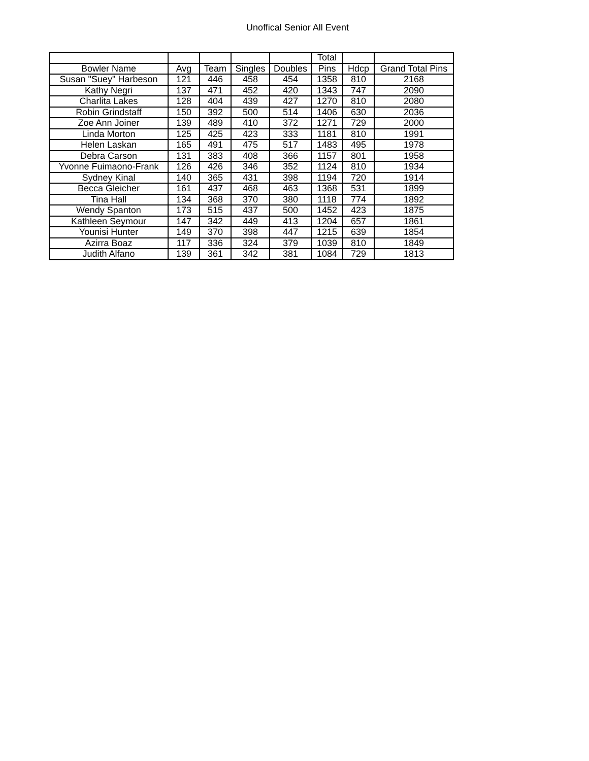Unoffical Senior All Event
| | | | | | Total | | |
| --- | --- | --- | --- | --- | --- | --- | --- |
| Bowler Name | Avg | Team | Singles | Doubles | Pins | Hdcp | Grand Total Pins |
| Susan "Suey" Harbeson | 121 | 446 | 458 | 454 | 1358 | 810 | 2168 |
| Kathy Negri | 137 | 471 | 452 | 420 | 1343 | 747 | 2090 |
| Charlita Lakes | 128 | 404 | 439 | 427 | 1270 | 810 | 2080 |
| Robin Grindstaff | 150 | 392 | 500 | 514 | 1406 | 630 | 2036 |
| Zoe Ann Joiner | 139 | 489 | 410 | 372 | 1271 | 729 | 2000 |
| Linda Morton | 125 | 425 | 423 | 333 | 1181 | 810 | 1991 |
| Helen Laskan | 165 | 491 | 475 | 517 | 1483 | 495 | 1978 |
| Debra Carson | 131 | 383 | 408 | 366 | 1157 | 801 | 1958 |
| Yvonne Fuimaono-Frank | 126 | 426 | 346 | 352 | 1124 | 810 | 1934 |
| Sydney Kinal | 140 | 365 | 431 | 398 | 1194 | 720 | 1914 |
| Becca Gleicher | 161 | 437 | 468 | 463 | 1368 | 531 | 1899 |
| Tina Hall | 134 | 368 | 370 | 380 | 1118 | 774 | 1892 |
| Wendy Spanton | 173 | 515 | 437 | 500 | 1452 | 423 | 1875 |
| Kathleen Seymour | 147 | 342 | 449 | 413 | 1204 | 657 | 1861 |
| Younisi Hunter | 149 | 370 | 398 | 447 | 1215 | 639 | 1854 |
| Azirra Boaz | 117 | 336 | 324 | 379 | 1039 | 810 | 1849 |
| Judith Alfano | 139 | 361 | 342 | 381 | 1084 | 729 | 1813 |